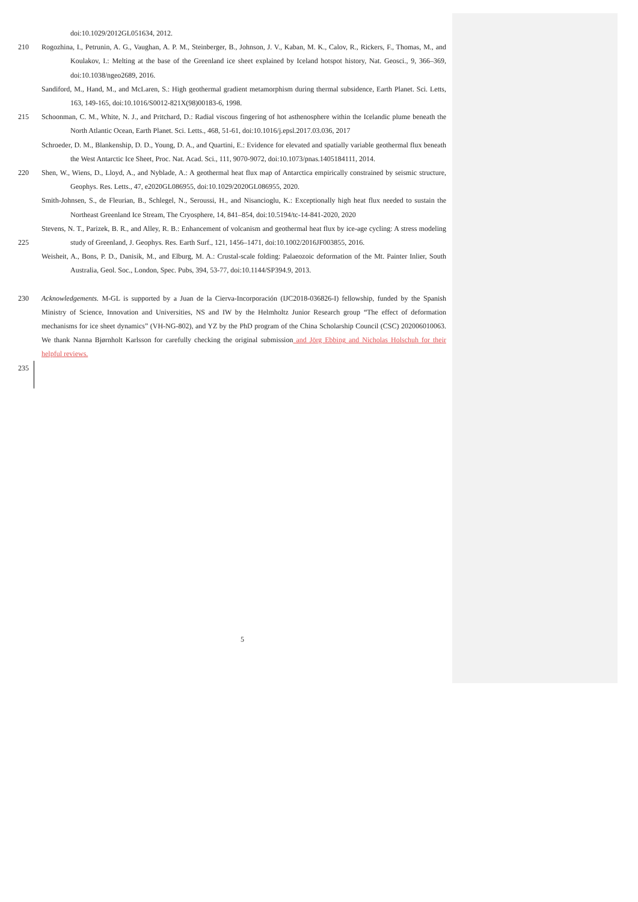doi:10.1029/2012GL051634, 2012.
210 Rogozhina, I., Petrunin, A. G., Vaughan, A. P. M., Steinberger, B., Johnson, J. V., Kaban, M. K., Calov, R., Rickers, F., Thomas, M., and Koulakov, I.: Melting at the base of the Greenland ice sheet explained by Iceland hotspot history, Nat. Geosci., 9, 366–369, doi:10.1038/ngeo2689, 2016.
Sandiford, M., Hand, M., and McLaren, S.: High geothermal gradient metamorphism during thermal subsidence, Earth Planet. Sci. Letts, 163, 149-165, doi:10.1016/S0012-821X(98)00183-6, 1998.
215 Schoonman, C. M., White, N. J., and Pritchard, D.: Radial viscous fingering of hot asthenosphere within the Icelandic plume beneath the North Atlantic Ocean, Earth Planet. Sci. Letts., 468, 51-61, doi:10.1016/j.epsl.2017.03.036, 2017
Schroeder, D. M., Blankenship, D. D., Young, D. A., and Quartini, E.: Evidence for elevated and spatially variable geothermal flux beneath the West Antarctic Ice Sheet, Proc. Nat. Acad. Sci., 111, 9070-9072, doi:10.1073/pnas.1405184111, 2014.
220 Shen, W., Wiens, D., Lloyd, A., and Nyblade, A.: A geothermal heat flux map of Antarctica empirically constrained by seismic structure, Geophys. Res. Letts., 47, e2020GL086955, doi:10.1029/2020GL086955, 2020.
Smith-Johnsen, S., de Fleurian, B., Schlegel, N., Seroussi, H., and Nisancioglu, K.: Exceptionally high heat flux needed to sustain the Northeast Greenland Ice Stream, The Cryosphere, 14, 841–854, doi:10.5194/tc-14-841-2020, 2020
225 Stevens, N. T., Parizek, B. R., and Alley, R. B.: Enhancement of volcanism and geothermal heat flux by ice-age cycling: A stress modeling study of Greenland, J. Geophys. Res. Earth Surf., 121, 1456–1471, doi:10.1002/2016JF003855, 2016.
Weisheit, A., Bons, P. D., Danisik, M., and Elburg, M. A.: Crustal-scale folding: Palaeozoic deformation of the Mt. Painter Inlier, South Australia, Geol. Soc., London, Spec. Pubs, 394, 53-77, doi:10.1144/SP394.9, 2013.
230 Acknowledgements. M-GL is supported by a Juan de la Cierva-Incorporación (IJC2018-036826-I) fellowship, funded by the Spanish Ministry of Science, Innovation and Universities, NS and IW by the Helmholtz Junior Research group “The effect of deformation mechanisms for ice sheet dynamics” (VH-NG-802), and YZ by the PhD program of the China Scholarship Council (CSC) 202006010063. We thank Nanna Bjørnholt Karlsson for carefully checking the original submission and Jörg Ebbing and Nicholas Holschuh for their helpful reviews.
235
5